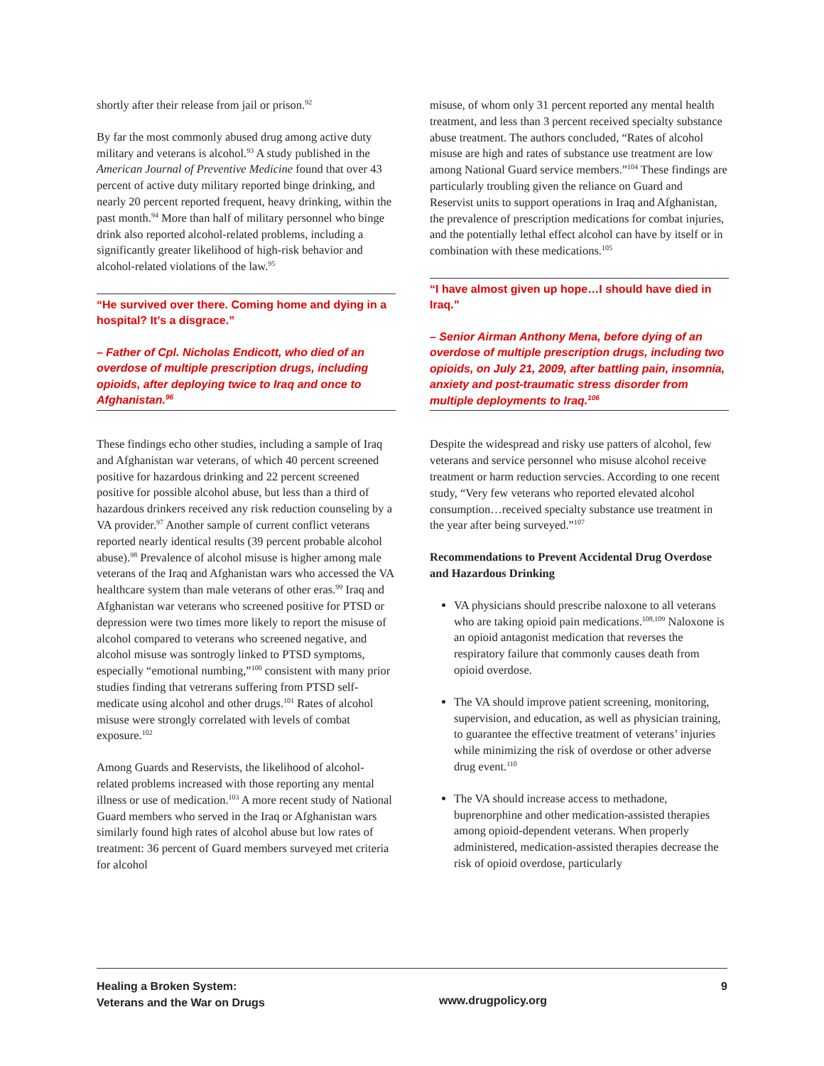shortly after their release from jail or prison.<sup>92</sup>
By far the most commonly abused drug among active duty military and veterans is alcohol.<sup>93</sup> A study published in the American Journal of Preventive Medicine found that over 43 percent of active duty military reported binge drinking, and nearly 20 percent reported frequent, heavy drinking, within the past month.<sup>94</sup> More than half of military personnel who binge drink also reported alcohol-related problems, including a significantly greater likelihood of high-risk behavior and alcohol-related violations of the law.<sup>95</sup>
“He survived over there. Coming home and dying in a hospital? It’s a disgrace.”
– Father of Cpl. Nicholas Endicott, who died of an overdose of multiple prescription drugs, including opioids, after deploying twice to Iraq and once to Afghanistan.<sup>96</sup>
These findings echo other studies, including a sample of Iraq and Afghanistan war veterans, of which 40 percent screened positive for hazardous drinking and 22 percent screened positive for possible alcohol abuse, but less than a third of hazardous drinkers received any risk reduction counseling by a VA provider.<sup>97</sup> Another sample of current conflict veterans reported nearly identical results (39 percent probable alcohol abuse).<sup>98</sup> Prevalence of alcohol misuse is higher among male veterans of the Iraq and Afghanistan wars who accessed the VA healthcare system than male veterans of other eras.<sup>99</sup> Iraq and Afghanistan war veterans who screened positive for PTSD or depression were two times more likely to report the misuse of alcohol compared to veterans who screened negative, and alcohol misuse was sontrogly linked to PTSD symptoms, especially “emotional numbing,”<sup>100</sup> consistent with many prior studies finding that vetrerans suffering from PTSD self-medicate using alcohol and other drugs.<sup>101</sup> Rates of alcohol misuse were strongly correlated with levels of combat exposure.<sup>102</sup>
Among Guards and Reservists, the likelihood of alcohol-related problems increased with those reporting any mental illness or use of medication.<sup>103</sup> A more recent study of National Guard members who served in the Iraq or Afghanistan wars similarly found high rates of alcohol abuse but low rates of treatment: 36 percent of Guard members surveyed met criteria for alcohol
misuse, of whom only 31 percent reported any mental health treatment, and less than 3 percent received specialty substance abuse treatment. The authors concluded, “Rates of alcohol misuse are high and rates of substance use treatment are low among National Guard service members.”<sup>104</sup> These findings are particularly troubling given the reliance on Guard and Reservist units to support operations in Iraq and Afghanistan, the prevalence of prescription medications for combat injuries, and the potentially lethal effect alcohol can have by itself or in combination with these medications.<sup>105</sup>
“I have almost given up hope…I should have died in Iraq.”
– Senior Airman Anthony Mena, before dying of an overdose of multiple prescription drugs, including two opioids, on July 21, 2009, after battling pain, insomnia, anxiety and post-traumatic stress disorder from multiple deployments to Iraq.<sup>106</sup>
Despite the widespread and risky use patters of alcohol, few veterans and service personnel who misuse alcohol receive treatment or harm reduction servcies. According to one recent study, “Very few veterans who reported elevated alcohol consumption…received specialty substance use treatment in the year after being surveyed.”<sup>107</sup>
Recommendations to Prevent Accidental Drug Overdose and Hazardous Drinking
VA physicians should prescribe naloxone to all veterans who are taking opioid pain medications.<sup>108,109</sup> Naloxone is an opioid antagonist medication that reverses the respiratory failure that commonly causes death from opioid overdose.
The VA should improve patient screening, monitoring, supervision, and education, as well as physician training, to guarantee the effective treatment of veterans’ injuries while minimizing the risk of overdose or other adverse drug event.<sup>110</sup>
The VA should increase access to methadone, buprenorphine and other medication-assisted therapies among opioid-dependent veterans. When properly administered, medication-assisted therapies decrease the risk of opioid overdose, particularly
Healing a Broken System:
Veterans and the War on Drugs
www.drugpolicy.org
9